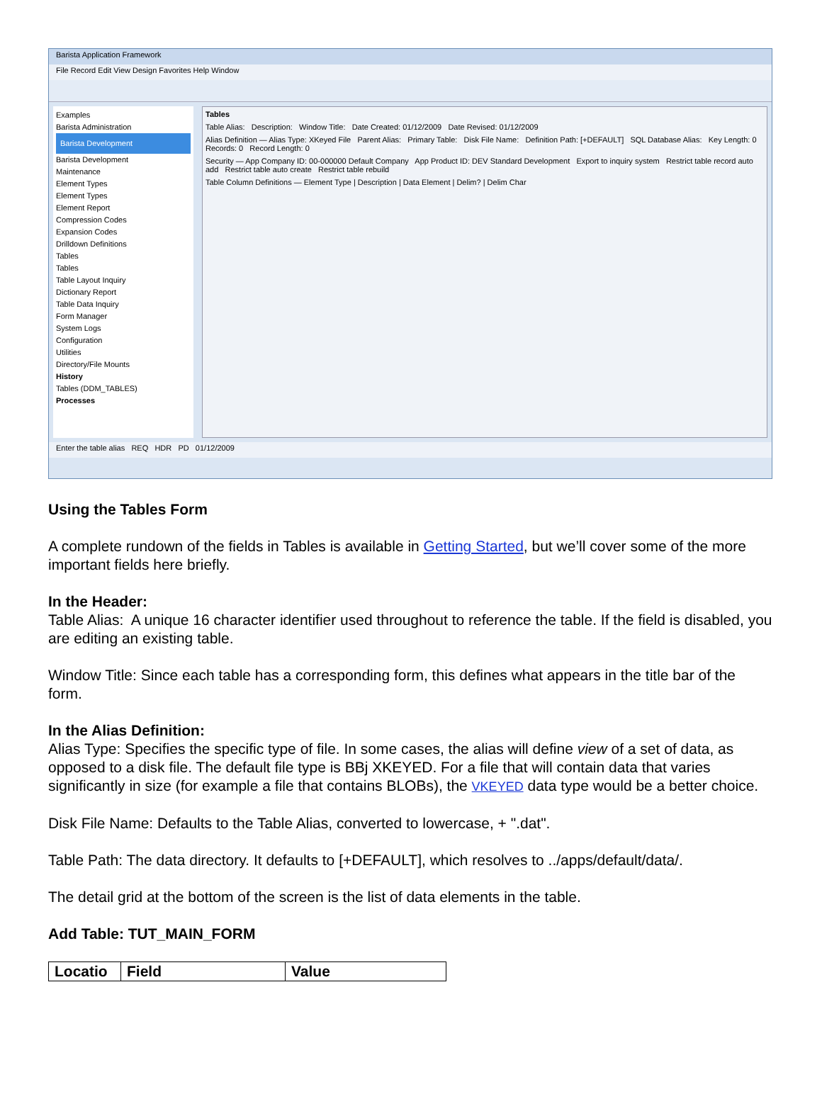Barista Application Framework
File Record Edit View Design Favorites Help Window
Examples
Barista Administration
Barista Development
Barista Development
Maintenance
Element Types
Element Types
Element Report
Compression Codes
Expansion Codes
Drilldown Definitions
Tables
Tables
Table Layout Inquiry
Dictionary Report
Table Data Inquiry
Form Manager
System Logs
Configuration
Utilities
Directory/File Mounts
History
Tables (DDM_TABLES)
Processes
Tables
Table Alias: Description: Window Title: Date Created: 01/12/2009 Date Revised: 01/12/2009
Alias Definition — Alias Type: XKeyed File Parent Alias: Primary Table: Disk File Name: Definition Path: [+DEFAULT] SQL Database Alias: Key Length: 0 Records: 0 Record Length: 0
Security — App Company ID: 00-000000 Default Company App Product ID: DEV Standard Development Export to inquiry system Restrict table record auto add Restrict table auto create Restrict table rebuild
Table Column Definitions — Element Type | Description | Data Element | Delim? | Delim Char
Enter the table alias REQ HDR PD 01/12/2009
Using the Tables Form
A complete rundown of the fields in Tables is available in Getting Started, but we’ll cover some of the more important fields here briefly.
In the Header:
Table Alias: A unique 16 character identifier used throughout to reference the table. If the field is disabled, you are editing an existing table.
Window Title: Since each table has a corresponding form, this defines what appears in the title bar of the form.
In the Alias Definition:
Alias Type: Specifies the specific type of file. In some cases, the alias will define view of a set of data, as opposed to a disk file. The default file type is BBj XKEYED. For a file that will contain data that varies significantly in size (for example a file that contains BLOBs), the VKEYED data type would be a better choice.
Disk File Name: Defaults to the Table Alias, converted to lowercase, + ".dat".
Table Path: The data directory. It defaults to [+DEFAULT], which resolves to ../apps/default/data/.
The detail grid at the bottom of the screen is the list of data elements in the table.
Add Table: TUT_MAIN_FORM
| Locatio | Field | Value |
| --- | --- | --- |